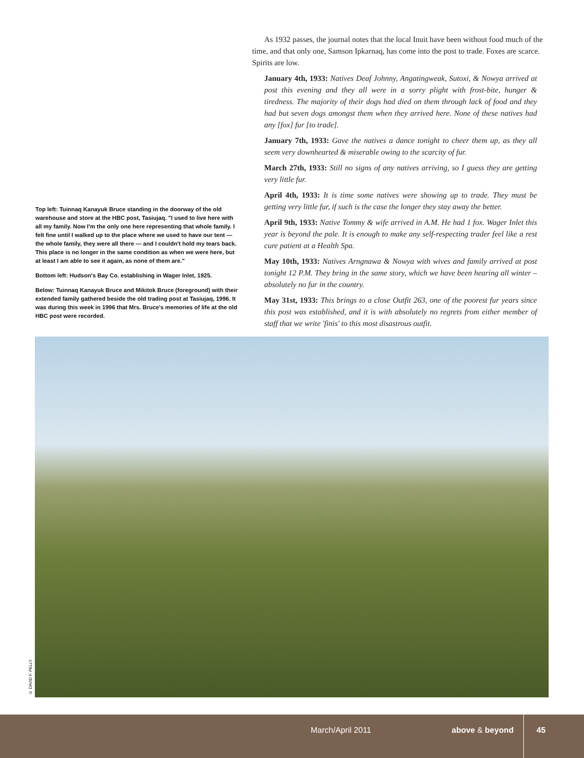Top left: Tuinnaq Kanayuk Bruce standing in the doorway of the old warehouse and store at the HBC post, Tasiujaq. "I used to live here with all my family. Now I'm the only one here representing that whole family. I felt fine until I walked up to the place where we used to have our tent — the whole family, they were all there — and I couldn't hold my tears back. This place is no longer in the same condition as when we were here, but at least I am able to see it again, as none of them are."
Bottom left: Hudson's Bay Co. establishing in Wager Inlet, 1925.
Below: Tuinnaq Kanayuk Bruce and Mikitok Bruce (foreground) with their extended family gathered beside the old trading post at Tasiujaq, 1996. It was during this week in 1996 that Mrs. Bruce's memories of life at the old HBC post were recorded.
As 1932 passes, the journal notes that the local Inuit have been without food much of the time, and that only one, Samson Ipkarnaq, has come into the post to trade. Foxes are scarce. Spirits are low.
January 4th, 1933: Natives Deaf Johnny, Angatingweak, Sutoxi, & Nowya arrived at post this evening and they all were in a sorry plight with frost-bite, hunger & tiredness. The majority of their dogs had died on them through lack of food and they had but seven dogs amongst them when they arrived here. None of these natives had any [fox] fur [to trade].
January 7th, 1933: Gave the natives a dance tonight to cheer them up, as they all seem very downhearted & miserable owing to the scarcity of fur.
March 27th, 1933: Still no signs of any natives arriving, so I guess they are getting very little fur.
April 4th, 1933: It is time some natives were showing up to trade. They must be getting very little fur, if such is the case the longer they stay away the better.
April 9th, 1933: Native Tommy & wife arrived in A.M. He had 1 fox. Wager Inlet this year is beyond the pale. It is enough to make any self-respecting trader feel like a rest cure patient at a Health Spa.
May 10th, 1933: Natives Arngnawa & Nowya with wives and family arrived at post tonight 12 P.M. They bring in the same story, which we have been hearing all winter – absolutely no fur in the country.
May 31st, 1933: This brings to a close Outfit 263, one of the poorest fur years since this post was established, and it is with absolutely no regrets from either member of staff that we write 'finis' to this most disastrous outfit.
© DAVID F. PELLY
March/April 2011 above & beyond 45